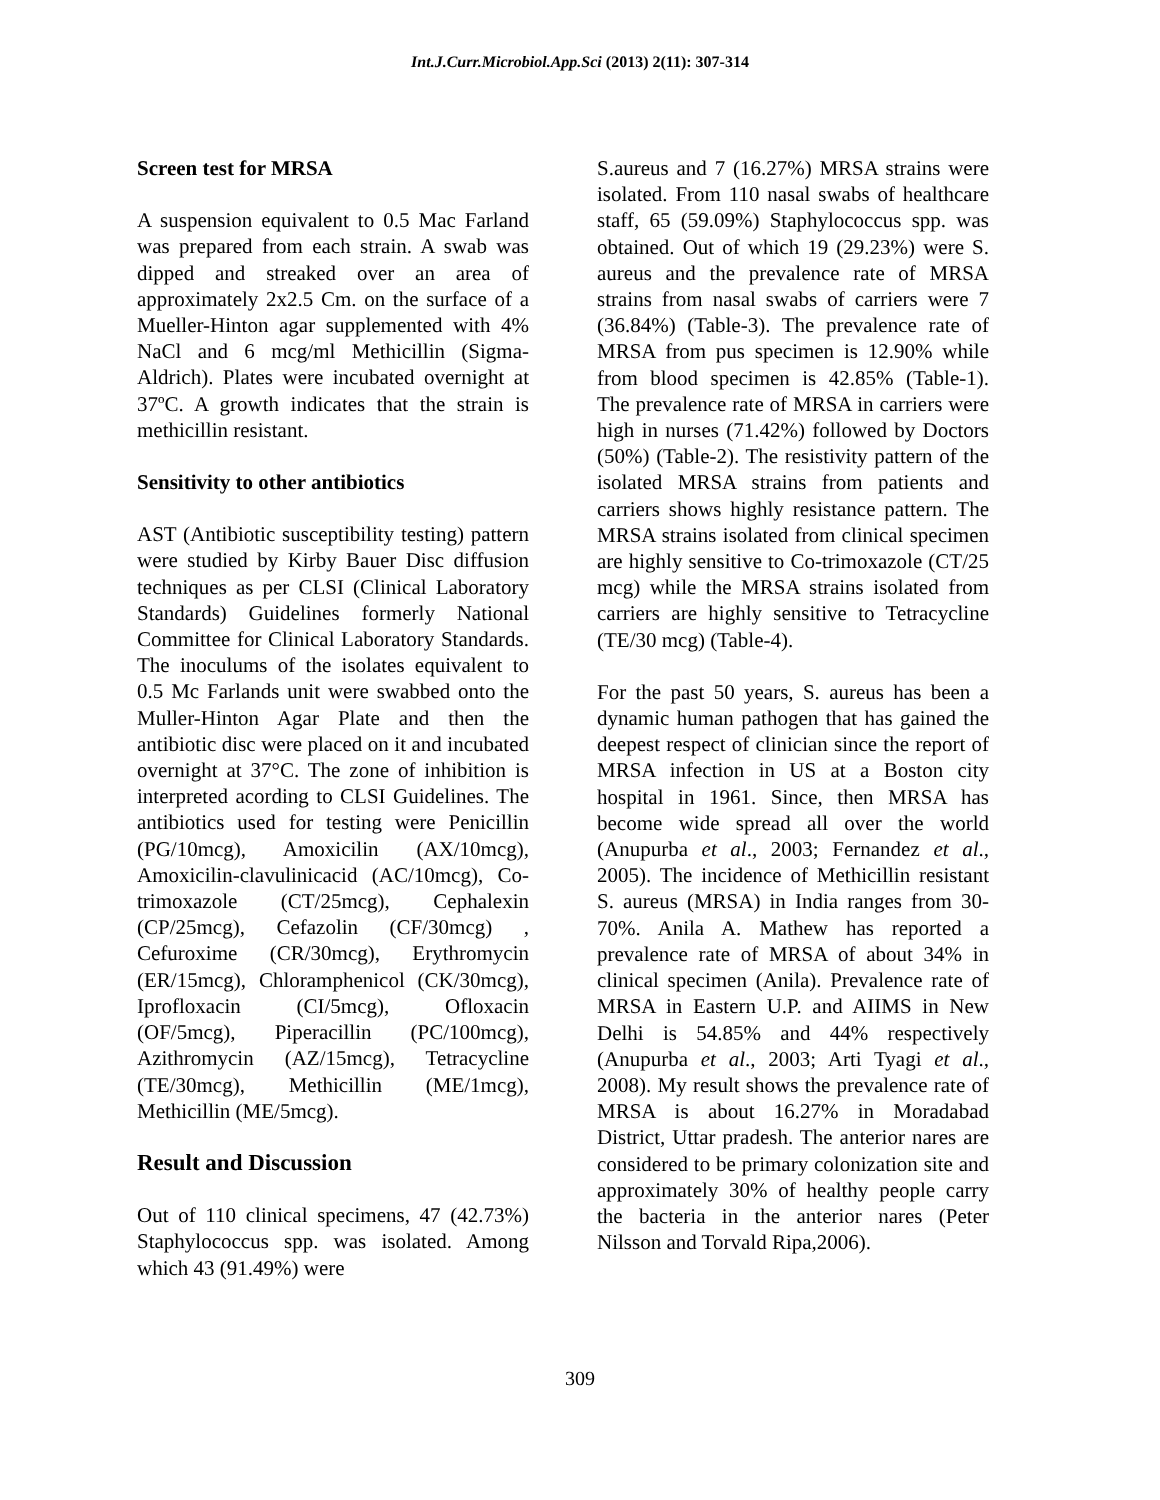Int.J.Curr.Microbiol.App.Sci (2013) 2(11): 307-314
Screen test for MRSA
A suspension equivalent to 0.5 Mac Farland was prepared from each strain. A swab was dipped and streaked over an area of approximately 2x2.5 Cm. on the surface of a Mueller-Hinton agar supplemented with 4% NaCl and 6 mcg/ml Methicillin (Sigma-Aldrich). Plates were incubated overnight at 37ºC. A growth indicates that the strain is methicillin resistant.
Sensitivity to other antibiotics
AST (Antibiotic susceptibility testing) pattern were studied by Kirby Bauer Disc diffusion techniques as per CLSI (Clinical Laboratory Standards) Guidelines formerly National Committee for Clinical Laboratory Standards. The inoculums of the isolates equivalent to 0.5 Mc Farlands unit were swabbed onto the Muller-Hinton Agar Plate and then the antibiotic disc were placed on it and incubated overnight at 37°C. The zone of inhibition is interpreted acording to CLSI Guidelines. The antibiotics used for testing were Penicillin (PG/10mcg), Amoxicilin (AX/10mcg), Amoxicilin-clavulinicacid (AC/10mcg), Co-trimoxazole (CT/25mcg), Cephalexin (CP/25mcg), Cefazolin (CF/30mcg) , Cefuroxime (CR/30mcg), Erythromycin (ER/15mcg), Chloramphenicol (CK/30mcg), Iprofloxacin (CI/5mcg), Ofloxacin (OF/5mcg), Piperacillin (PC/100mcg), Azithromycin (AZ/15mcg), Tetracycline (TE/30mcg), Methicillin (ME/1mcg), Methicillin (ME/5mcg).
Result and Discussion
Out of 110 clinical specimens, 47 (42.73%) Staphylococcus spp. was isolated. Among which 43 (91.49%) were
S.aureus and 7 (16.27%) MRSA strains were isolated. From 110 nasal swabs of healthcare staff, 65 (59.09%) Staphylococcus spp. was obtained. Out of which 19 (29.23%) were S. aureus and the prevalence rate of MRSA strains from nasal swabs of carriers were 7 (36.84%) (Table-3). The prevalence rate of MRSA from pus specimen is 12.90% while from blood specimen is 42.85% (Table-1). The prevalence rate of MRSA in carriers were high in nurses (71.42%) followed by Doctors (50%) (Table-2). The resistivity pattern of the isolated MRSA strains from patients and carriers shows highly resistance pattern. The MRSA strains isolated from clinical specimen are highly sensitive to Co-trimoxazole (CT/25 mcg) while the MRSA strains isolated from carriers are highly sensitive to Tetracycline (TE/30 mcg) (Table-4).
For the past 50 years, S. aureus has been a dynamic human pathogen that has gained the deepest respect of clinician since the report of MRSA infection in US at a Boston city hospital in 1961. Since, then MRSA has become wide spread all over the world (Anupurba et al., 2003; Fernandez et al., 2005). The incidence of Methicillin resistant S. aureus (MRSA) in India ranges from 30-70%. Anila A. Mathew has reported a prevalence rate of MRSA of about 34% in clinical specimen (Anila). Prevalence rate of MRSA in Eastern U.P. and AIIMS in New Delhi is 54.85% and 44% respectively (Anupurba et al., 2003; Arti Tyagi et al., 2008). My result shows the prevalence rate of MRSA is about 16.27% in Moradabad District, Uttar pradesh. The anterior nares are considered to be primary colonization site and approximately 30% of healthy people carry the bacteria in the anterior nares (Peter Nilsson and Torvald Ripa,2006).
309